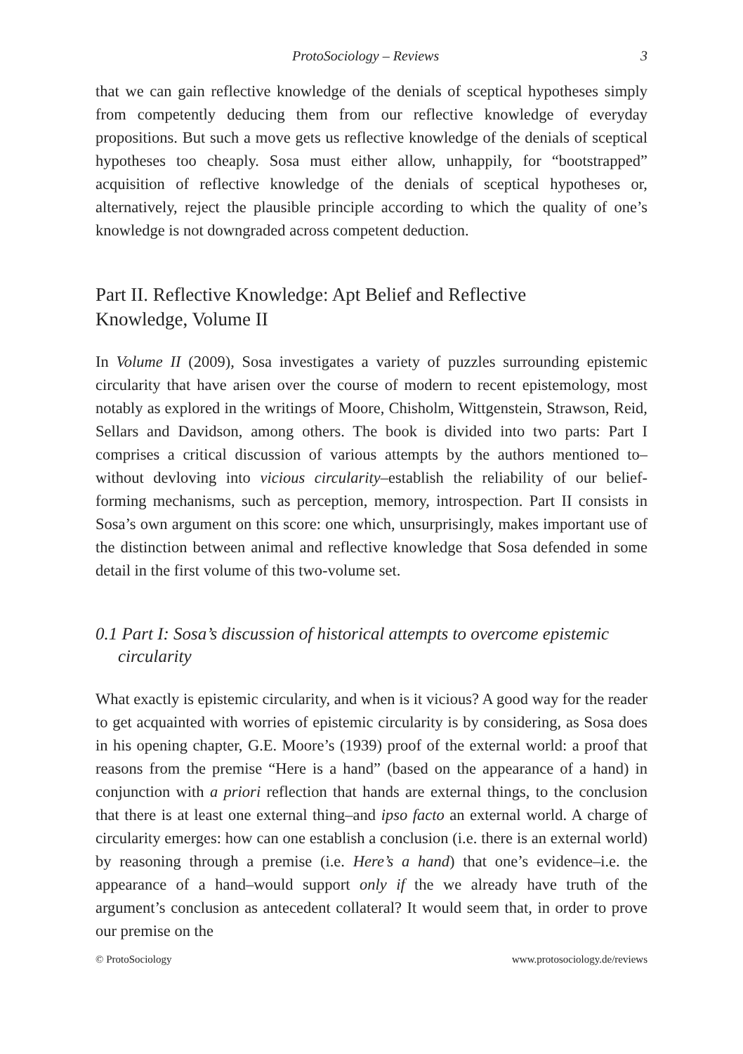ProtoSociology – Reviews 3
that we can gain reflective knowledge of the denials of sceptical hypotheses simply from competently deducing them from our reflective knowledge of everyday propositions. But such a move gets us reflective knowledge of the denials of sceptical hypotheses too cheaply. Sosa must either allow, unhappily, for “bootstrapped” acquisition of reflective knowledge of the denials of sceptical hypotheses or, alternatively, reject the plausible principle according to which the quality of one’s knowledge is not downgraded across competent deduction.
Part II. Reflective Knowledge: Apt Belief and Reflective
Knowledge, Volume II
In Volume II (2009), Sosa investigates a variety of puzzles surrounding epistemic circularity that have arisen over the course of modern to recent epistemology, most notably as explored in the writings of Moore, Chisholm, Wittgenstein, Strawson, Reid, Sellars and Davidson, among others. The book is divided into two parts: Part I comprises a critical discussion of various attempts by the authors mentioned to–without devloving into vicious circularity–establish the reliability of our belief-forming mechanisms, such as perception, memory, introspection. Part II consists in Sosa’s own argument on this score: one which, unsurprisingly, makes important use of the distinction between animal and reflective knowledge that Sosa defended in some detail in the first volume of this two-volume set.
0.1 Part I: Sosa’s discussion of historical attempts to overcome epistemic circularity
What exactly is epistemic circularity, and when is it vicious? A good way for the reader to get acquainted with worries of epistemic circularity is by considering, as Sosa does in his opening chapter, G.E. Moore’s (1939) proof of the external world: a proof that reasons from the premise “Here is a hand” (based on the appearance of a hand) in conjunction with a priori reflection that hands are external things, to the conclusion that there is at least one external thing–and ipso facto an external world. A charge of circularity emerges: how can one establish a conclusion (i.e. there is an external world) by reasoning through a premise (i.e. Here’s a hand) that one’s evidence–i.e. the appearance of a hand–would support only if the we already have truth of the argument’s conclusion as antecedent collateral? It would seem that, in order to prove our premise on the
© ProtoSociology www.protosociology.de/reviews